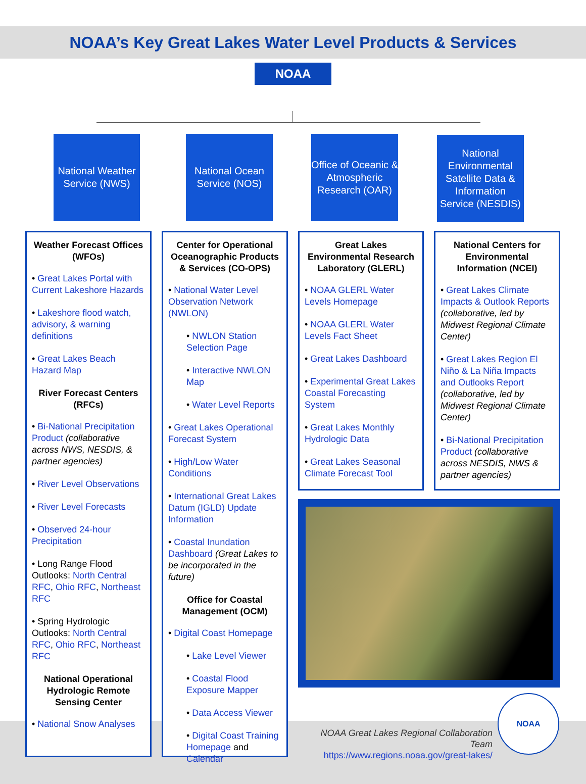NOAA’s Key Great Lakes Water Level Products & Services
NOAA
National Weather Service (NWS)
National Ocean Service (NOS)
Office of Oceanic & Atmospheric Research (OAR)
National Environmental Satellite Data & Information Service (NESDIS)
Weather Forecast Offices (WFOs)
• Great Lakes Portal with Current Lakeshore Hazards
• Lakeshore flood watch, advisory, & warning definitions
• Great Lakes Beach Hazard Map
River Forecast Centers (RFCs)
• Bi-National Precipitation Product (collaborative across NWS, NESDIS, & partner agencies)
• River Level Observations
• River Level Forecasts
• Observed 24-hour Precipitation
• Long Range Flood Outlooks: North Central RFC, Ohio RFC, Northeast RFC
• Spring Hydrologic Outlooks: North Central RFC, Ohio RFC, Northeast RFC
National Operational Hydrologic Remote Sensing Center
• National Snow Analyses
Center for Operational Oceanographic Products & Services (CO-OPS)
• National Water Level Observation Network (NWLON)
• NWLON Station Selection Page
• Interactive NWLON Map
• Water Level Reports
• Great Lakes Operational Forecast System
• High/Low Water Conditions
• International Great Lakes Datum (IGLD) Update Information
• Coastal Inundation Dashboard (Great Lakes to be incorporated in the future)
Office for Coastal Management (OCM)
• Digital Coast Homepage
• Lake Level Viewer
• Coastal Flood Exposure Mapper
• Data Access Viewer
• Digital Coast Training Homepage and Calendar
Great Lakes Environmental Research Laboratory (GLERL)
• NOAA GLERL Water Levels Homepage
• NOAA GLERL Water Levels Fact Sheet
• Great Lakes Dashboard
• Experimental Great Lakes Coastal Forecasting System
• Great Lakes Monthly Hydrologic Data
• Great Lakes Seasonal Climate Forecast Tool
National Centers for Environmental Information (NCEI)
• Great Lakes Climate Impacts & Outlook Reports (collaborative, led by Midwest Regional Climate Center)
• Great Lakes Region El Niño & La Niña Impacts and Outlooks Report (collaborative, led by Midwest Regional Climate Center)
• Bi-National Precipitation Product (collaborative across NESDIS, NWS & partner agencies)
NOAA Great Lakes Regional Collaboration Team
https://www.regions.noaa.gov/great-lakes/
NOAA